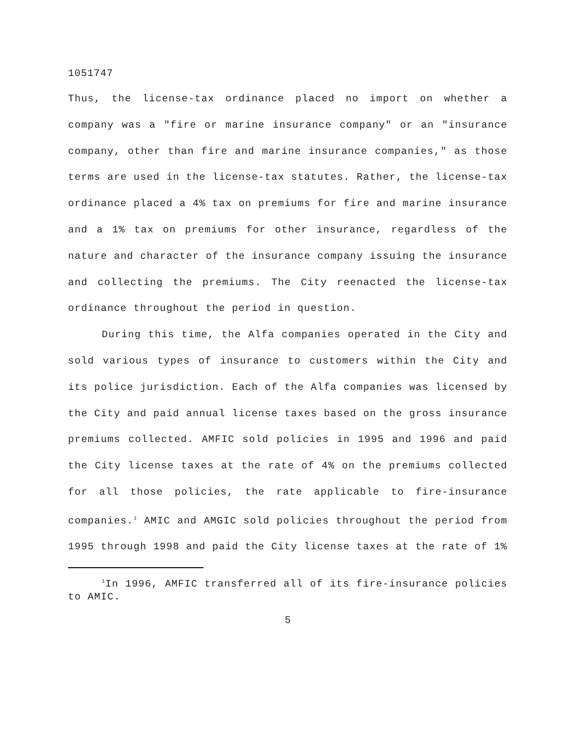1051747
Thus, the license-tax ordinance placed no import on whether a company was a "fire or marine insurance company" or an "insurance company, other than fire and marine insurance companies," as those terms are used in the license-tax statutes. Rather, the license-tax ordinance placed a 4% tax on premiums for fire and marine insurance and a 1% tax on premiums for other insurance, regardless of the nature and character of the insurance company issuing the insurance and collecting the premiums. The City reenacted the license-tax ordinance throughout the period in question.
During this time, the Alfa companies operated in the City and sold various types of insurance to customers within the City and its police jurisdiction. Each of the Alfa companies was licensed by the City and paid annual license taxes based on the gross insurance premiums collected. AMFIC sold policies in 1995 and 1996 and paid the City license taxes at the rate of 4% on the premiums collected for all those policies, the rate applicable to fire-insurance companies.<sup>1</sup> AMIC and AMGIC sold policies throughout the period from 1995 through 1998 and paid the City license taxes at the rate of 1%
<sup>1</sup> In 1996, AMFIC transferred all of its fire-insurance policies to AMIC.
5